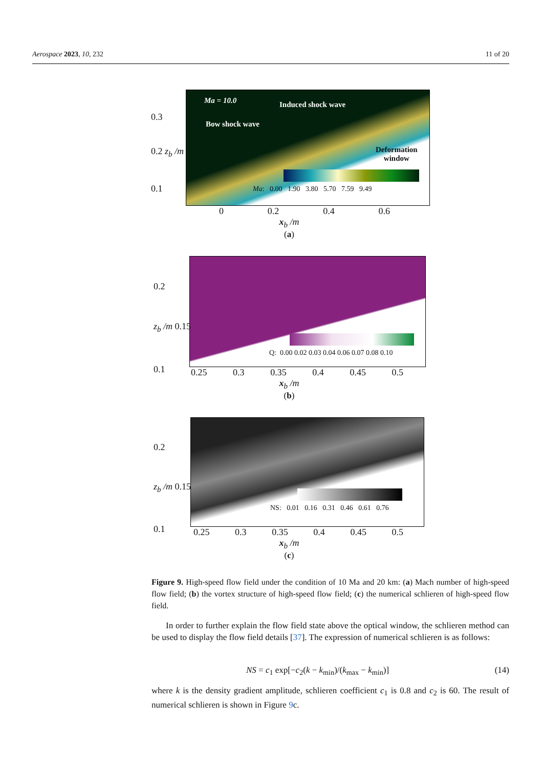Aerospace 2023, 10, 232 11 of 20
Ma = 10.0 Induced shock wave
Bow shock wave
Deformation
window
Ma: 0.00 1.90 3.80 5.70 7.59 9.49
0 0.2 0.4 0.6
x<sub>b</sub> /m
(a)
0.3
0.2 z<sub>b</sub> /m
0.1
Q: 0.00 0.02 0.03 0.04 0.06 0.07 0.08 0.10
0.25 0.3 0.35 0.4 0.45 0.5
x<sub>b</sub> /m
(b)
0.2
z<sub>b</sub> /m 0.15
0.1
NS: 0.01 0.16 0.31 0.46 0.61 0.76
0.25 0.3 0.35 0.4 0.45 0.5
x<sub>b</sub> /m
(c)
0.2
z<sub>b</sub> /m 0.15
0.1
Figure 9. High-speed flow field under the condition of 10 Ma and 20 km: (a) Mach number of high-speed flow field; (b) the vortex structure of high-speed flow field; (c) the numerical schlieren of high-speed flow field.
In order to further explain the flow field state above the optical window, the schlieren method can be used to display the flow field details [37]. The expression of numerical schlieren is as follows:
NS = c<sub>1</sub> exp[−c<sub>2</sub>(k − k<sub>min</sub>)/(k<sub>max</sub> − k<sub>min</sub>)] (14)
where k is the density gradient amplitude, schlieren coefficient c<sub>1</sub> is 0.8 and c<sub>2</sub> is 60. The result of numerical schlieren is shown in Figure 9c.